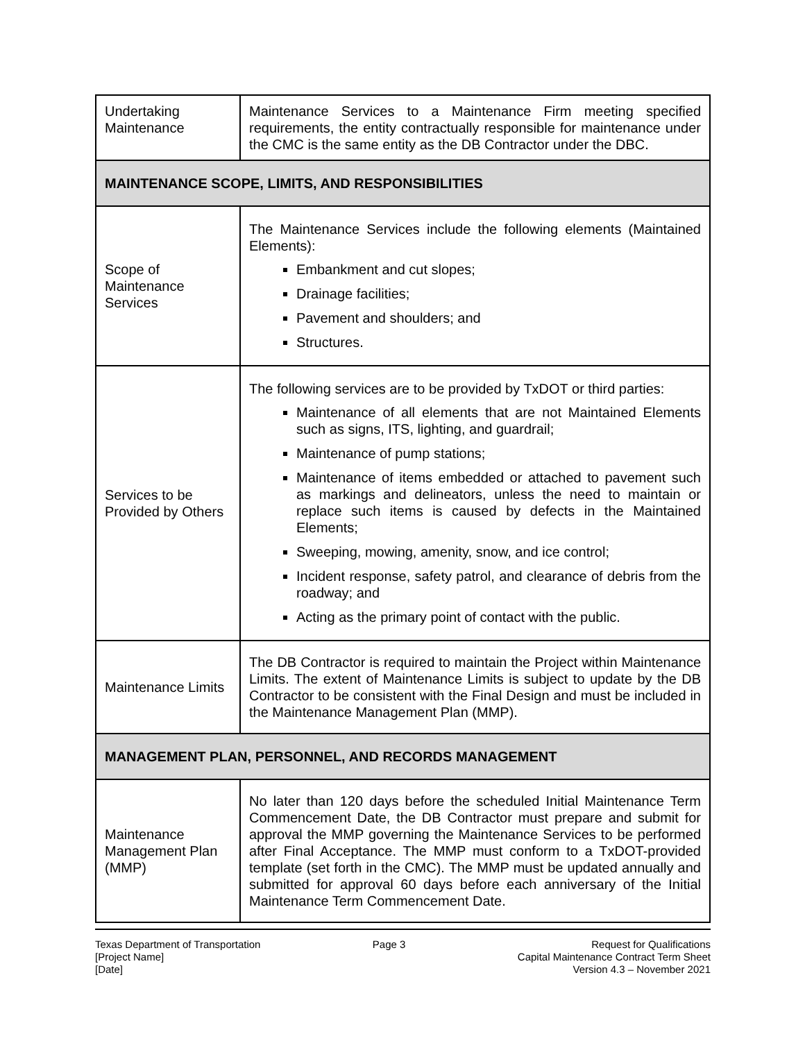| Undertaking Maintenance | Maintenance Services to a Maintenance Firm meeting specified requirements, the entity contractually responsible for maintenance under the CMC is the same entity as the DB Contractor under the DBC. |
| MAINTENANCE SCOPE, LIMITS, AND RESPONSIBILITIES | |
| Scope of Maintenance Services | The Maintenance Services include the following elements (Maintained Elements): Embankment and cut slopes; Drainage facilities; Pavement and shoulders; and Structures. |
| Services to be Provided by Others | The following services are to be provided by TxDOT or third parties: Maintenance of all elements that are not Maintained Elements such as signs, ITS, lighting, and guardrail; Maintenance of pump stations; Maintenance of items embedded or attached to pavement such as markings and delineators, unless the need to maintain or replace such items is caused by defects in the Maintained Elements; Sweeping, mowing, amenity, snow, and ice control; Incident response, safety patrol, and clearance of debris from the roadway; and Acting as the primary point of contact with the public. |
| Maintenance Limits | The DB Contractor is required to maintain the Project within Maintenance Limits. The extent of Maintenance Limits is subject to update by the DB Contractor to be consistent with the Final Design and must be included in the Maintenance Management Plan (MMP). |
| MANAGEMENT PLAN, PERSONNEL, AND RECORDS MANAGEMENT | |
| Maintenance Management Plan (MMP) | No later than 120 days before the scheduled Initial Maintenance Term Commencement Date, the DB Contractor must prepare and submit for approval the MMP governing the Maintenance Services to be performed after Final Acceptance. The MMP must conform to a TxDOT-provided template (set forth in the CMC). The MMP must be updated annually and submitted for approval 60 days before each anniversary of the Initial Maintenance Term Commencement Date. |
Texas Department of Transportation
[Project Name]
[Date]
Page 3 Request for Qualifications
Capital Maintenance Contract Term Sheet
Version 4.3 – November 2021